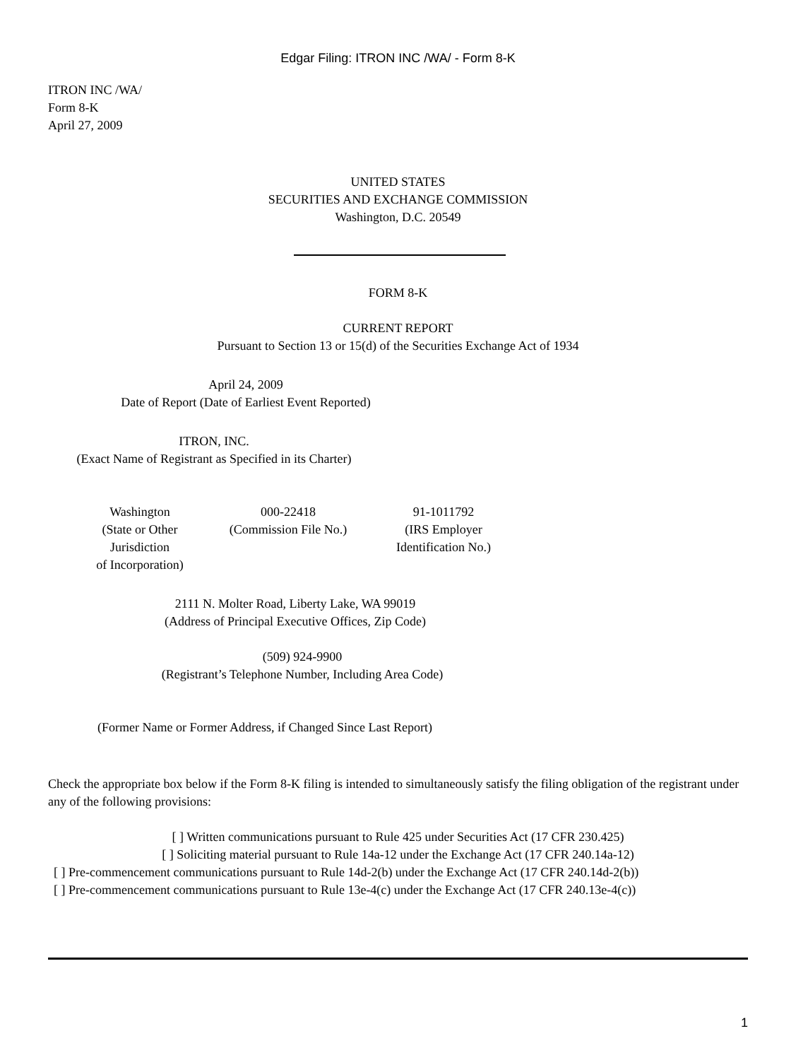Edgar Filing: ITRON INC /WA/ - Form 8-K
ITRON INC /WA/
Form 8-K
April 27, 2009
UNITED STATES
SECURITIES AND EXCHANGE COMMISSION
Washington, D.C. 20549
FORM 8-K
CURRENT REPORT
Pursuant to Section 13 or 15(d) of the Securities Exchange Act of 1934
April 24, 2009
Date of Report (Date of Earliest Event Reported)
ITRON, INC.
(Exact Name of Registrant as Specified in its Charter)
| Washington (State or Other Jurisdiction of Incorporation) | 000-22418 (Commission File No.) | 91-1011792 (IRS Employer Identification No.) |
2111 N. Molter Road, Liberty Lake, WA 99019
(Address of Principal Executive Offices, Zip Code)
(509) 924-9900
(Registrant’s Telephone Number, Including Area Code)
(Former Name or Former Address, if Changed Since Last Report)
Check the appropriate box below if the Form 8-K filing is intended to simultaneously satisfy the filing obligation of the registrant under any of the following provisions:
[ ] Written communications pursuant to Rule 425 under Securities Act (17 CFR 230.425)
[ ] Soliciting material pursuant to Rule 14a-12 under the Exchange Act (17 CFR 240.14a-12)
[ ] Pre-commencement communications pursuant to Rule 14d-2(b) under the Exchange Act (17 CFR 240.14d-2(b))
[ ] Pre-commencement communications pursuant to Rule 13e-4(c) under the Exchange Act (17 CFR 240.13e-4(c))
1